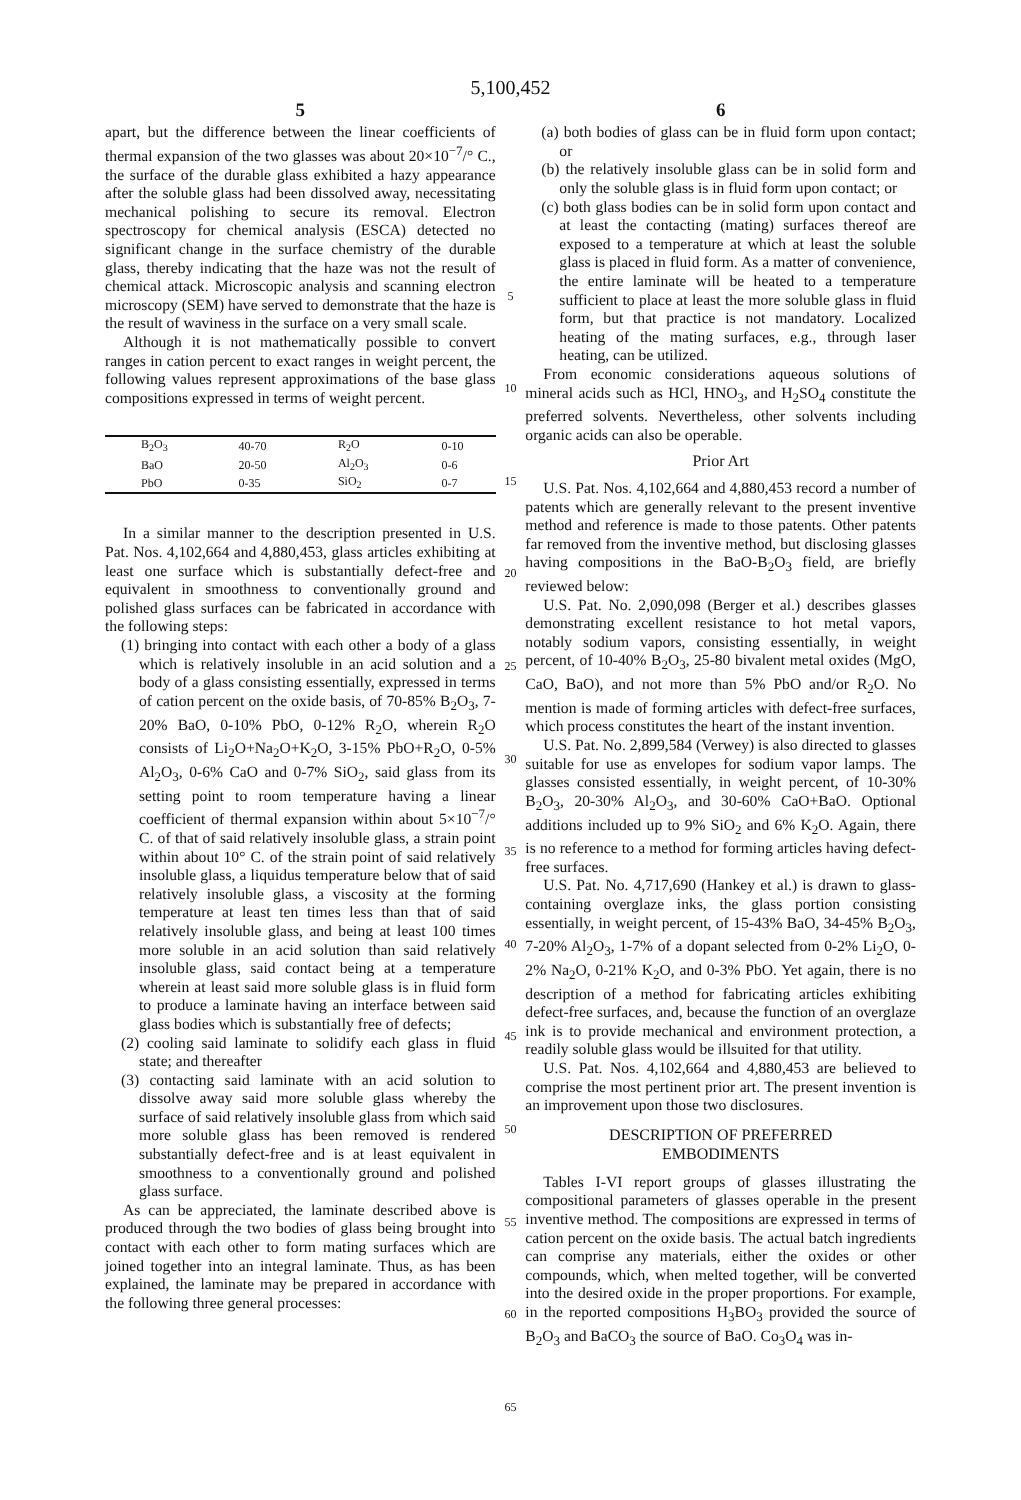5,100,452
5
apart, but the difference between the linear coefficients of thermal expansion of the two glasses was about 20×10<sup>−7</sup>/° C., the surface of the durable glass exhibited a hazy appearance after the soluble glass had been dissolved away, necessitating mechanical polishing to secure its removal. Electron spectroscopy for chemical analysis (ESCA) detected no significant change in the surface chemistry of the durable glass, thereby indicating that the haze was not the result of chemical attack. Microscopic analysis and scanning electron microscopy (SEM) have served to demonstrate that the haze is the result of waviness in the surface on a very small scale.
Although it is not mathematically possible to convert ranges in cation percent to exact ranges in weight percent, the following values represent approximations of the base glass compositions expressed in terms of weight percent.
| B<sub>2</sub>O<sub>3</sub> | 40-70 | R<sub>2</sub>O | 0-10 |
| BaO | 20-50 | Al<sub>2</sub>O<sub>3</sub> | 0-6 |
| PbO | 0-35 | SiO<sub>2</sub> | 0-7 |
In a similar manner to the description presented in U.S. Pat. Nos. 4,102,664 and 4,880,453, glass articles exhibiting at least one surface which is substantially defect-free and equivalent in smoothness to conventionally ground and polished glass surfaces can be fabricated in accordance with the following steps:
(1) bringing into contact with each other a body of a glass which is relatively insoluble in an acid solution and a body of a glass consisting essentially, expressed in terms of cation percent on the oxide basis, of 70-85% B<sub>2</sub>O<sub>3</sub>, 7-20% BaO, 0-10% PbO, 0-12% R<sub>2</sub>O, wherein R<sub>2</sub>O consists of Li<sub>2</sub>O+Na<sub>2</sub>O+K<sub>2</sub>O, 3-15% PbO+R<sub>2</sub>O, 0-5% Al<sub>2</sub>O<sub>3</sub>, 0-6% CaO and 0-7% SiO<sub>2</sub>, said glass from its setting point to room temperature having a linear coefficient of thermal expansion within about 5×10<sup>−7</sup>/° C. of that of said relatively insoluble glass, a strain point within about 10° C. of the strain point of said relatively insoluble glass, a liquidus temperature below that of said relatively insoluble glass, a viscosity at the forming temperature at least ten times less than that of said relatively insoluble glass, and being at least 100 times more soluble in an acid solution than said relatively insoluble glass, said contact being at a temperature wherein at least said more soluble glass is in fluid form to produce a laminate having an interface between said glass bodies which is substantially free of defects;
(2) cooling said laminate to solidify each glass in fluid state; and thereafter
(3) contacting said laminate with an acid solution to dissolve away said more soluble glass whereby the surface of said relatively insoluble glass from which said more soluble glass has been removed is rendered substantially defect-free and is at least equivalent in smoothness to a conventionally ground and polished glass surface.
As can be appreciated, the laminate described above is produced through the two bodies of glass being brought into contact with each other to form mating surfaces which are joined together into an integral laminate. Thus, as has been explained, the laminate may be prepared in accordance with the following three general processes:
5
10
15
20
25
30
35
40
45
50
55
60
65
6
(a) both bodies of glass can be in fluid form upon contact; or
(b) the relatively insoluble glass can be in solid form and only the soluble glass is in fluid form upon contact; or
(c) both glass bodies can be in solid form upon contact and at least the contacting (mating) surfaces thereof are exposed to a temperature at which at least the soluble glass is placed in fluid form. As a matter of convenience, the entire laminate will be heated to a temperature sufficient to place at least the more soluble glass in fluid form, but that practice is not mandatory. Localized heating of the mating surfaces, e.g., through laser heating, can be utilized.
From economic considerations aqueous solutions of mineral acids such as HCl, HNO<sub>3</sub>, and H<sub>2</sub>SO<sub>4</sub> constitute the preferred solvents. Nevertheless, other solvents including organic acids can also be operable.
Prior Art
U.S. Pat. Nos. 4,102,664 and 4,880,453 record a number of patents which are generally relevant to the present inventive method and reference is made to those patents. Other patents far removed from the inventive method, but disclosing glasses having compositions in the BaO-B<sub>2</sub>O<sub>3</sub> field, are briefly reviewed below:
U.S. Pat. No. 2,090,098 (Berger et al.) describes glasses demonstrating excellent resistance to hot metal vapors, notably sodium vapors, consisting essentially, in weight percent, of 10-40% B<sub>2</sub>O<sub>3</sub>, 25-80 bivalent metal oxides (MgO, CaO, BaO), and not more than 5% PbO and/or R<sub>2</sub>O. No mention is made of forming articles with defect-free surfaces, which process constitutes the heart of the instant invention.
U.S. Pat. No. 2,899,584 (Verwey) is also directed to glasses suitable for use as envelopes for sodium vapor lamps. The glasses consisted essentially, in weight percent, of 10-30% B<sub>2</sub>O<sub>3</sub>, 20-30% Al<sub>2</sub>O<sub>3</sub>, and 30-60% CaO+BaO. Optional additions included up to 9% SiO<sub>2</sub> and 6% K<sub>2</sub>O. Again, there is no reference to a method for forming articles having defect-free surfaces.
U.S. Pat. No. 4,717,690 (Hankey et al.) is drawn to glass-containing overglaze inks, the glass portion consisting essentially, in weight percent, of 15-43% BaO, 34-45% B<sub>2</sub>O<sub>3</sub>, 7-20% Al<sub>2</sub>O<sub>3</sub>, 1-7% of a dopant selected from 0-2% Li<sub>2</sub>O, 0-2% Na<sub>2</sub>O, 0-21% K<sub>2</sub>O, and 0-3% PbO. Yet again, there is no description of a method for fabricating articles exhibiting defect-free surfaces, and, because the function of an overglaze ink is to provide mechanical and environment protection, a readily soluble glass would be illsuited for that utility.
U.S. Pat. Nos. 4,102,664 and 4,880,453 are believed to comprise the most pertinent prior art. The present invention is an improvement upon those two disclosures.
DESCRIPTION OF PREFERRED
EMBODIMENTS
Tables I-VI report groups of glasses illustrating the compositional parameters of glasses operable in the present inventive method. The compositions are expressed in terms of cation percent on the oxide basis. The actual batch ingredients can comprise any materials, either the oxides or other compounds, which, when melted together, will be converted into the desired oxide in the proper proportions. For example, in the reported compositions H<sub>3</sub>BO<sub>3</sub> provided the source of B<sub>2</sub>O<sub>3</sub> and BaCO<sub>3</sub> the source of BaO. Co<sub>3</sub>O<sub>4</sub> was in-